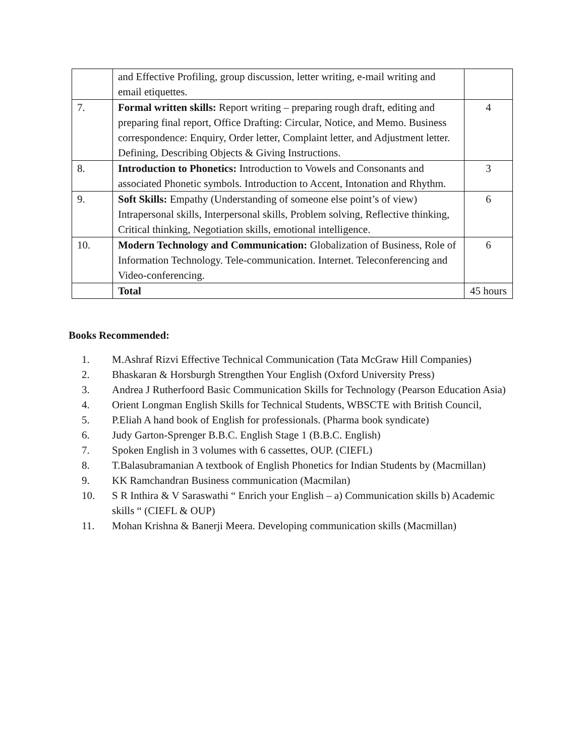| | and Effective Profiling, group discussion, letter writing, e-mail writing and email etiquettes. | |
| 7. | Formal written skills: Report writing – preparing rough draft, editing and preparing final report, Office Drafting: Circular, Notice, and Memo. Business correspondence: Enquiry, Order letter, Complaint letter, and Adjustment letter. Defining, Describing Objects & Giving Instructions. | 4 |
| 8. | Introduction to Phonetics: Introduction to Vowels and Consonants and associated Phonetic symbols. Introduction to Accent, Intonation and Rhythm. | 3 |
| 9. | Soft Skills: Empathy (Understanding of someone else point’s of view) Intrapersonal skills, Interpersonal skills, Problem solving, Reflective thinking, Critical thinking, Negotiation skills, emotional intelligence. | 6 |
| 10. | Modern Technology and Communication: Globalization of Business, Role of Information Technology. Tele-communication. Internet. Teleconferencing and Video-conferencing. | 6 |
| | Total | 45 hours |
Books Recommended:
1. M.Ashraf Rizvi Effective Technical Communication (Tata McGraw Hill Companies)
2. Bhaskaran & Horsburgh Strengthen Your English (Oxford University Press)
3. Andrea J Rutherfoord Basic Communication Skills for Technology (Pearson Education Asia)
4. Orient Longman English Skills for Technical Students, WBSCTE with British Council,
5. P.Eliah A hand book of English for professionals. (Pharma book syndicate)
6. Judy Garton-Sprenger B.B.C. English Stage 1 (B.B.C. English)
7. Spoken English in 3 volumes with 6 cassettes, OUP. (CIEFL)
8. T.Balasubramanian A textbook of English Phonetics for Indian Students by (Macmillan)
9. KK Ramchandran Business communication (Macmilan)
10. S R Inthira & V Saraswathi “ Enrich your English – a) Communication skills b) Academic skills “ (CIEFL & OUP)
11. Mohan Krishna & Banerji Meera. Developing communication skills (Macmillan)